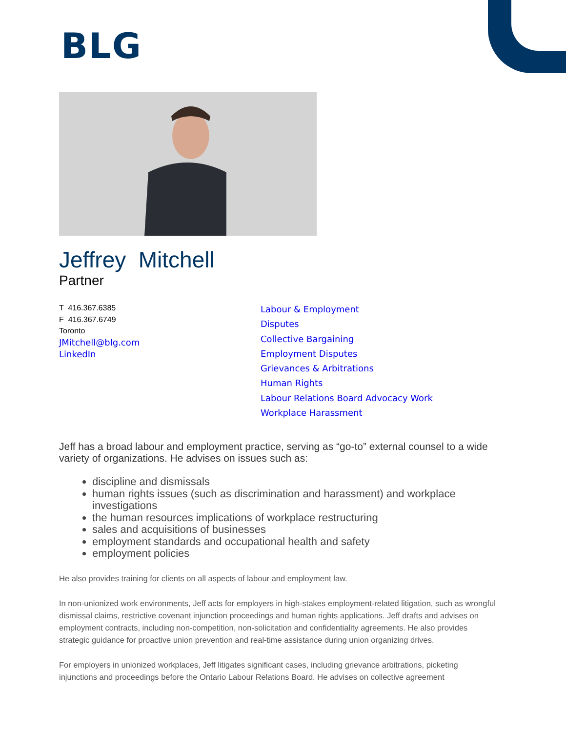BLG
Jeffrey Mitchell
Partner
T 416.367.6385
F 416.367.6749
Toronto
JMitchell@blg.com
LinkedIn
Labour & Employment
Disputes
Collective Bargaining
Employment Disputes
Grievances & Arbitrations
Human Rights
Labour Relations Board Advocacy Work
Workplace Harassment
Jeff has a broad labour and employment practice, serving as “go-to” external counsel to a wide variety of organizations. He advises on issues such as:
discipline and dismissals
human rights issues (such as discrimination and harassment) and workplace investigations
the human resources implications of workplace restructuring
sales and acquisitions of businesses
employment standards and occupational health and safety
employment policies
He also provides training for clients on all aspects of labour and employment law.
In non-unionized work environments, Jeff acts for employers in high-stakes employment-related litigation, such as wrongful dismissal claims, restrictive covenant injunction proceedings and human rights applications. Jeff drafts and advises on employment contracts, including non-competition, non-solicitation and confidentiality agreements. He also provides strategic guidance for proactive union prevention and real-time assistance during union organizing drives.
For employers in unionized workplaces, Jeff litigates significant cases, including grievance arbitrations, picketing injunctions and proceedings before the Ontario Labour Relations Board. He advises on collective agreement